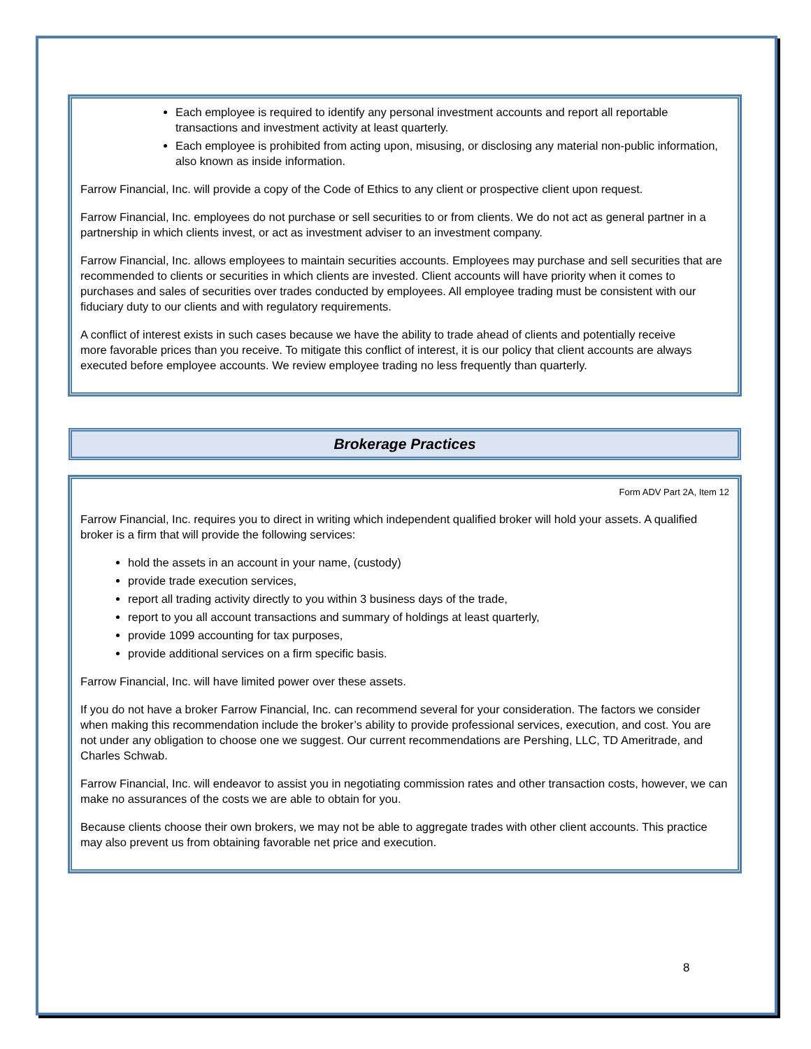Each employee is required to identify any personal investment accounts and report all reportable transactions and investment activity at least quarterly.
Each employee is prohibited from acting upon, misusing, or disclosing any material non-public information, also known as inside information.
Farrow Financial, Inc. will provide a copy of the Code of Ethics to any client or prospective client upon request.
Farrow Financial, Inc. employees do not purchase or sell securities to or from clients. We do not act as general partner in a partnership in which clients invest, or act as investment adviser to an investment company.
Farrow Financial, Inc. allows employees to maintain securities accounts. Employees may purchase and sell securities that are recommended to clients or securities in which clients are invested. Client accounts will have priority when it comes to purchases and sales of securities over trades conducted by employees. All employee trading must be consistent with our fiduciary duty to our clients and with regulatory requirements.
A conflict of interest exists in such cases because we have the ability to trade ahead of clients and potentially receive more favorable prices than you receive. To mitigate this conflict of interest, it is our policy that client accounts are always executed before employee accounts. We review employee trading no less frequently than quarterly.
Brokerage Practices
Form ADV Part 2A, Item 12
Farrow Financial, Inc. requires you to direct in writing which independent qualified broker will hold your assets. A qualified broker is a firm that will provide the following services:
hold the assets in an account in your name, (custody)
provide trade execution services,
report all trading activity directly to you within 3 business days of the trade,
report to you all account transactions and summary of holdings at least quarterly,
provide 1099 accounting for tax purposes,
provide additional services on a firm specific basis.
Farrow Financial, Inc. will have limited power over these assets.
If you do not have a broker Farrow Financial, Inc. can recommend several for your consideration. The factors we consider when making this recommendation include the broker’s ability to provide professional services, execution, and cost. You are not under any obligation to choose one we suggest. Our current recommendations are Pershing, LLC, TD Ameritrade, and Charles Schwab.
Farrow Financial, Inc. will endeavor to assist you in negotiating commission rates and other transaction costs, however, we can make no assurances of the costs we are able to obtain for you.
Because clients choose their own brokers, we may not be able to aggregate trades with other client accounts. This practice may also prevent us from obtaining favorable net price and execution.
8